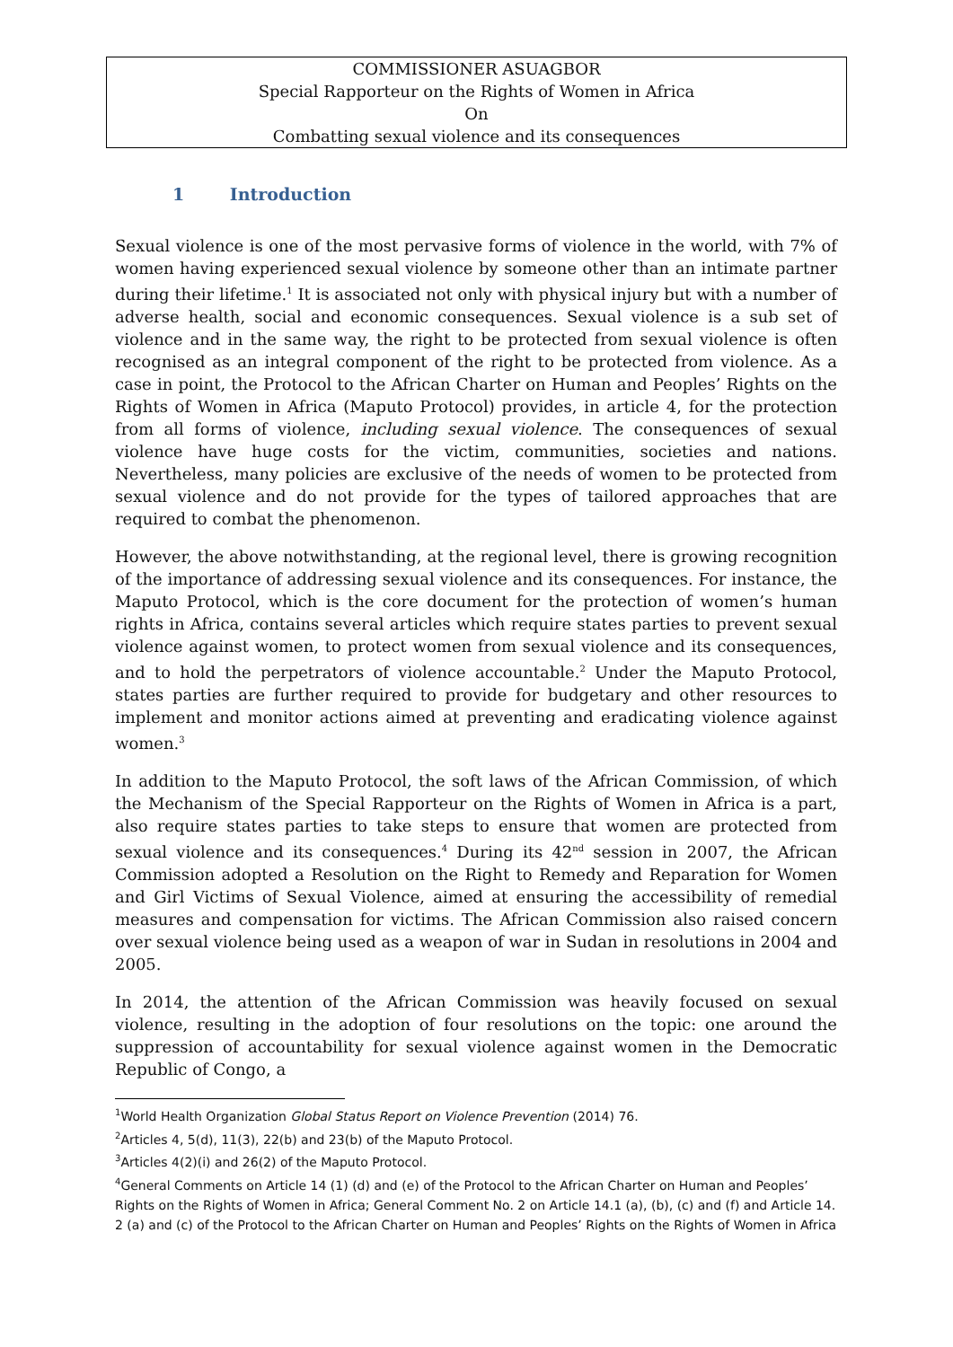COMMISSIONER ASUAGBOR
Special Rapporteur on the Rights of Women in Africa
On
Combatting sexual violence and its consequences
1 Introduction
Sexual violence is one of the most pervasive forms of violence in the world, with 7% of women having experienced sexual violence by someone other than an intimate partner during their lifetime.<sup>1</sup> It is associated not only with physical injury but with a number of adverse health, social and economic consequences. Sexual violence is a sub set of violence and in the same way, the right to be protected from sexual violence is often recognised as an integral component of the right to be protected from violence. As a case in point, the Protocol to the African Charter on Human and Peoples’ Rights on the Rights of Women in Africa (Maputo Protocol) provides, in article 4, for the protection from all forms of violence, including sexual violence. The consequences of sexual violence have huge costs for the victim, communities, societies and nations. Nevertheless, many policies are exclusive of the needs of women to be protected from sexual violence and do not provide for the types of tailored approaches that are required to combat the phenomenon.
However, the above notwithstanding, at the regional level, there is growing recognition of the importance of addressing sexual violence and its consequences. For instance, the Maputo Protocol, which is the core document for the protection of women’s human rights in Africa, contains several articles which require states parties to prevent sexual violence against women, to protect women from sexual violence and its consequences, and to hold the perpetrators of violence accountable.<sup>2</sup> Under the Maputo Protocol, states parties are further required to provide for budgetary and other resources to implement and monitor actions aimed at preventing and eradicating violence against women.<sup>3</sup>
In addition to the Maputo Protocol, the soft laws of the African Commission, of which the Mechanism of the Special Rapporteur on the Rights of Women in Africa is a part, also require states parties to take steps to ensure that women are protected from sexual violence and its consequences.<sup>4</sup> During its 42<sup>nd</sup> session in 2007, the African Commission adopted a Resolution on the Right to Remedy and Reparation for Women and Girl Victims of Sexual Violence, aimed at ensuring the accessibility of remedial measures and compensation for victims. The African Commission also raised concern over sexual violence being used as a weapon of war in Sudan in resolutions in 2004 and 2005.
In 2014, the attention of the African Commission was heavily focused on sexual violence, resulting in the adoption of four resolutions on the topic: one around the suppression of accountability for sexual violence against women in the Democratic Republic of Congo, a
<sup>1</sup> World Health Organization Global Status Report on Violence Prevention (2014) 76.
<sup>2</sup> Articles 4, 5(d), 11(3), 22(b) and 23(b) of the Maputo Protocol.
<sup>3</sup> Articles 4(2)(i) and 26(2) of the Maputo Protocol.
<sup>4</sup> General Comments on Article 14 (1) (d) and (e) of the Protocol to the African Charter on Human and Peoples’ Rights on the Rights of Women in Africa; General Comment No. 2 on Article 14.1 (a), (b), (c) and (f) and Article 14. 2 (a) and (c) of the Protocol to the African Charter on Human and Peoples’ Rights on the Rights of Women in Africa